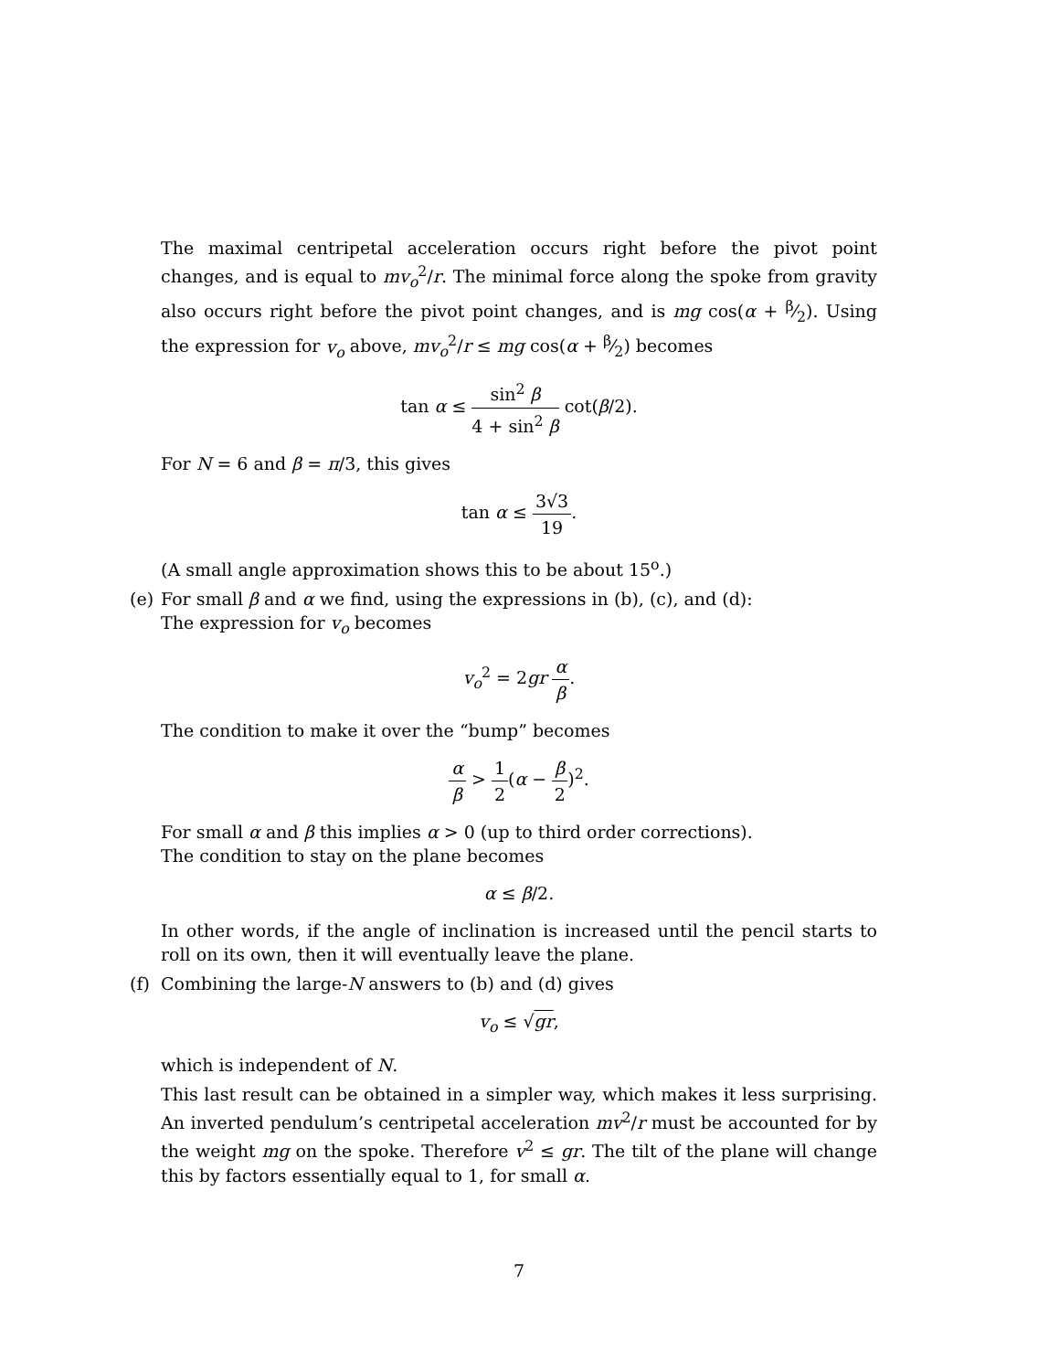The maximal centripetal acceleration occurs right before the pivot point changes, and is equal to mv<sub>o</sub><sup>2</sup>/r. The minimal force along the spoke from gravity also occurs right before the pivot point changes, and is mg cos(α + β⁄2). Using the expression for v<sub>o</sub> above, mv<sub>o</sub><sup>2</sup>/r ≤ mg cos(α + β⁄2) becomes
tan α ≤ sin<sup>2</sup> β 4 + sin<sup>2</sup> β cot(β/2).
For N = 6 and β = π/3, this gives
tan α ≤ 3√3 19.
(A small angle approximation shows this to be about 15<sup>o</sup>.)
(e) For small β and α we find, using the expressions in (b), (c), and (d):
The expression for v<sub>o</sub> becomes
v<sub>o</sub><sup>2</sup> = 2gr α β.
The condition to make it over the “bump” becomes
α β > 1 2(α − β 2)<sup>2</sup>.
For small α and β this implies α > 0 (up to third order corrections).
The condition to stay on the plane becomes
α ≤ β/2.
In other words, if the angle of inclination is increased until the pencil starts to roll on its own, then it will eventually leave the plane.
(f) Combining the large-N answers to (b) and (d) gives
v<sub>o</sub> ≤ √gr,
which is independent of N.
This last result can be obtained in a simpler way, which makes it less surprising. An inverted pendulum’s centripetal acceleration mv<sup>2</sup>/r must be accounted for by the weight mg on the spoke. Therefore v<sup>2</sup> ≤ gr. The tilt of the plane will change this by factors essentially equal to 1, for small α.
7